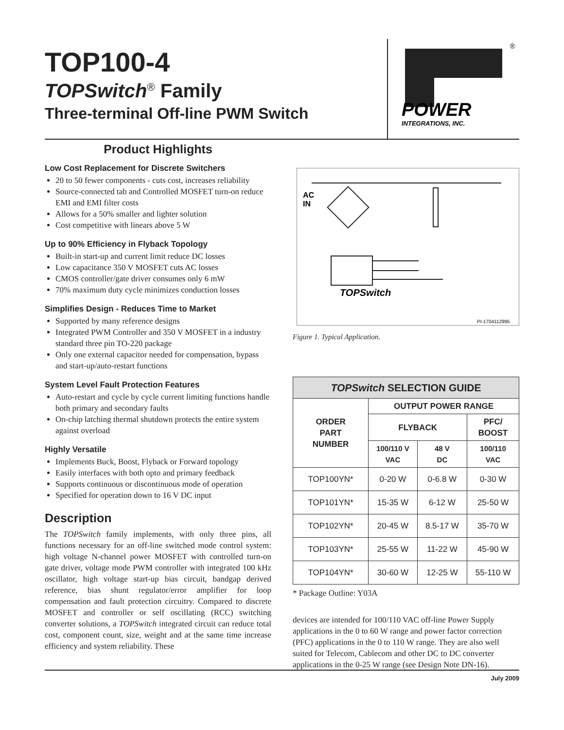TOP100-4
TOPSwitch<sup>®</sup> Family
Three-terminal Off-line PWM Switch
®
POWER
INTEGRATIONS, INC.
Product Highlights
Low Cost Replacement for Discrete Switchers
20 to 50 fewer components - cuts cost, increases reliability
Source-connected tab and Controlled MOSFET turn-on reduce EMI and EMI filter costs
Allows for a 50% smaller and lighter solution
Cost competitive with linears above 5 W
Up to 90% Efficiency in Flyback Topology
Built-in start-up and current limit reduce DC losses
Low capacitance 350 V MOSFET cuts AC losses
CMOS controller/gate driver consumes only 6 mW
70% maximum duty cycle minimizes conduction losses
Simplifies Design - Reduces Time to Market
Supported by many reference designs
Integrated PWM Controller and 350 V MOSFET in a industry standard three pin TO-220 package
Only one external capacitor needed for compensation, bypass and start-up/auto-restart functions
System Level Fault Protection Features
Auto-restart and cycle by cycle current limiting functions handle both primary and secondary faults
On-chip latching thermal shutdown protects the entire system against overload
Highly Versatile
Implements Buck, Boost, Flyback or Forward topology
Easily interfaces with both opto and primary feedback
Supports continuous or discontinuous mode of operation
Specified for operation down to 16 V DC input
Description
The TOPSwitch family implements, with only three pins, all functions necessary for an off-line switched mode control system: high voltage N-channel power MOSFET with controlled turn-on gate driver, voltage mode PWM controller with integrated 100 kHz oscillator, high voltage start-up bias circuit, bandgap derived reference, bias shunt regulator/error amplifier for loop compensation and fault protection circuitry. Compared to discrete MOSFET and controller or self oscillating (RCC) switching converter solutions, a TOPSwitch integrated circuit can reduce total cost, component count, size, weight and at the same time increase efficiency and system reliability. These
AC
IN
TOPSwitch
PI-1704112995
Figure 1. Typical Application.
| TOPSwitch SELECTION GUIDE | | | |
| --- | --- | --- | --- |
| ORDER PART NUMBER | OUTPUT POWER RANGE | | |
| | FLYBACK | | PFC/ BOOST |
| | 100/110 V VAC | 48 V DC | 100/110 VAC |
| TOP100YN* | 0-20 W | 0-6.8 W | 0-30 W |
| TOP101YN* | 15-35 W | 6-12 W | 25-50 W |
| TOP102YN* | 20-45 W | 8.5-17 W | 35-70 W |
| TOP103YN* | 25-55 W | 11-22 W | 45-90 W |
| TOP104YN* | 30-60 W | 12-25 W | 55-110 W |
* Package Outline: Y03A
devices are intended for 100/110 VAC off-line Power Supply applications in the 0 to 60 W range and power factor correction (PFC) applications in the 0 to 110 W range. They are also well suited for Telecom, Cablecom and other DC to DC converter applications in the 0-25 W range (see Design Note DN-16).
July 2009